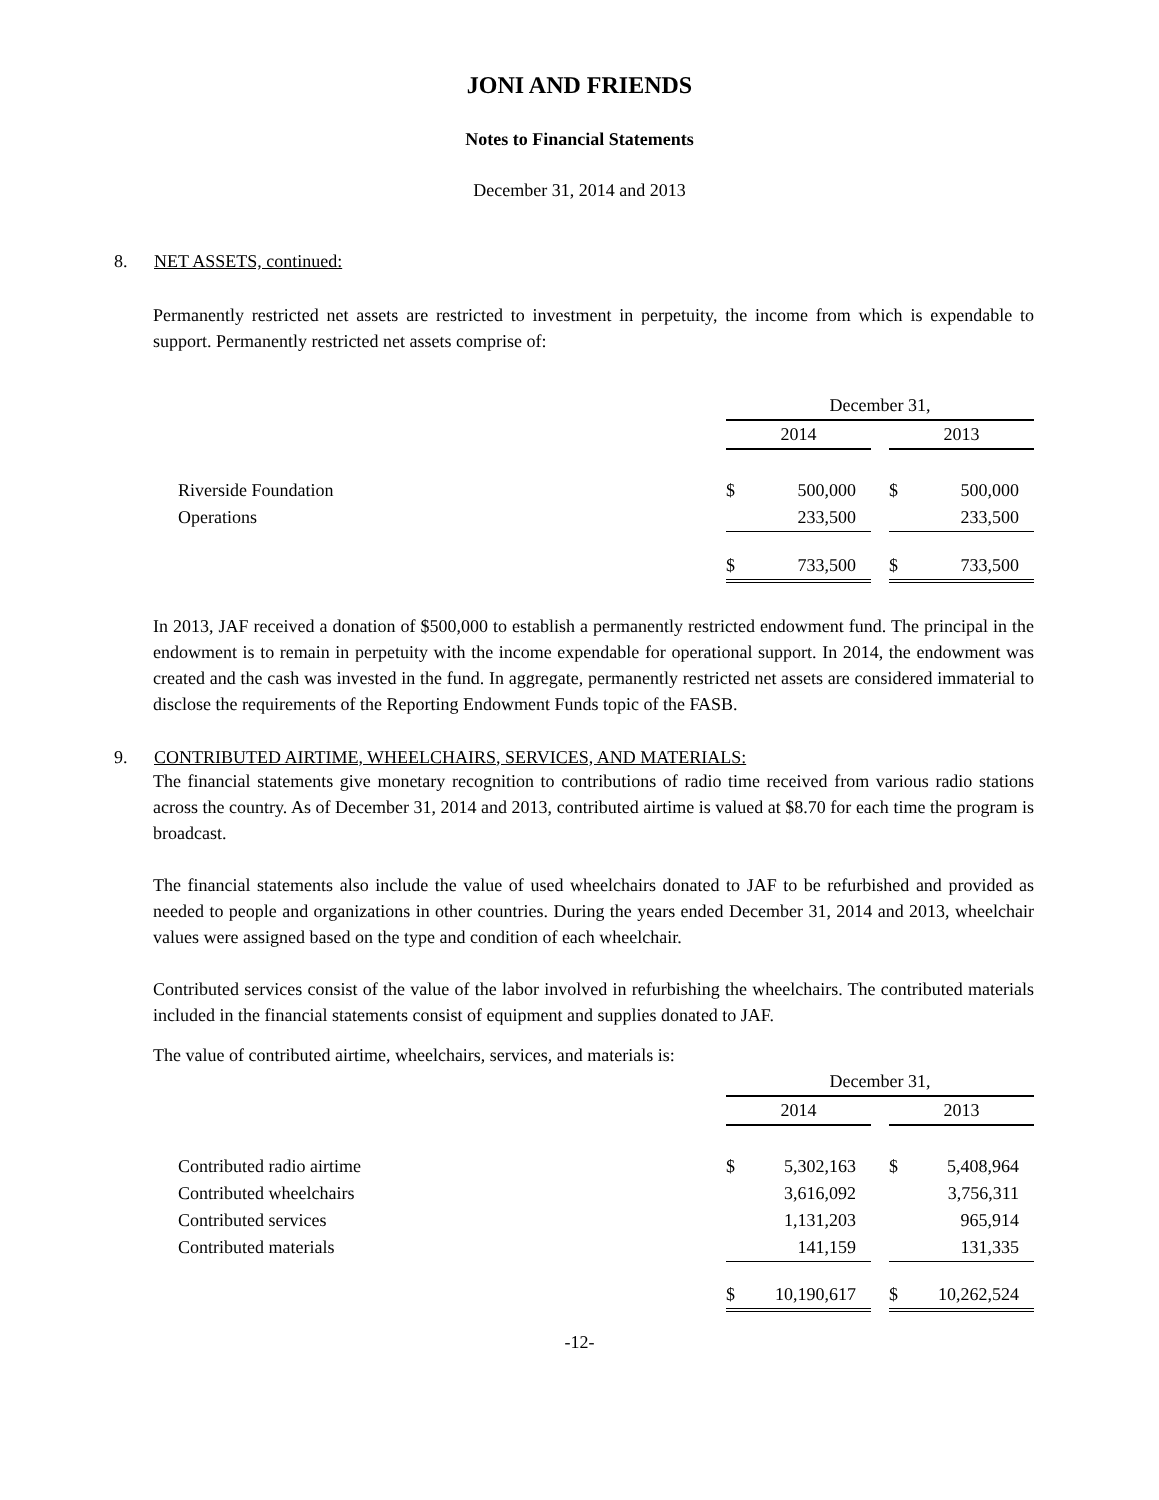JONI AND FRIENDS
Notes to Financial Statements
December 31, 2014 and 2013
8. NET ASSETS, continued:
Permanently restricted net assets are restricted to investment in perpetuity, the income from which is expendable to support. Permanently restricted net assets comprise of:
| | December 31, | | | | |
| | 2014 | | | 2013 | |
| Riverside Foundation | $ | 500,000 | | $ | 500,000 |
| Operations | | 233,500 | | | 233,500 |
| | $ | 733,500 | | $ | 733,500 |
In 2013, JAF received a donation of $500,000 to establish a permanently restricted endowment fund. The principal in the endowment is to remain in perpetuity with the income expendable for operational support. In 2014, the endowment was created and the cash was invested in the fund. In aggregate, permanently restricted net assets are considered immaterial to disclose the requirements of the Reporting Endowment Funds topic of the FASB.
9. CONTRIBUTED AIRTIME, WHEELCHAIRS, SERVICES, AND MATERIALS:
The financial statements give monetary recognition to contributions of radio time received from various radio stations across the country. As of December 31, 2014 and 2013, contributed airtime is valued at $8.70 for each time the program is broadcast.
The financial statements also include the value of used wheelchairs donated to JAF to be refurbished and provided as needed to people and organizations in other countries. During the years ended December 31, 2014 and 2013, wheelchair values were assigned based on the type and condition of each wheelchair.
Contributed services consist of the value of the labor involved in refurbishing the wheelchairs. The contributed materials included in the financial statements consist of equipment and supplies donated to JAF.
The value of contributed airtime, wheelchairs, services, and materials is:
| | December 31, | | | | |
| | 2014 | | | 2013 | |
| Contributed radio airtime | $ | 5,302,163 | | $ | 5,408,964 |
| Contributed wheelchairs | | 3,616,092 | | | 3,756,311 |
| Contributed services | | 1,131,203 | | | 965,914 |
| Contributed materials | | 141,159 | | | 131,335 |
| | $ | 10,190,617 | | $ | 10,262,524 |
-12-